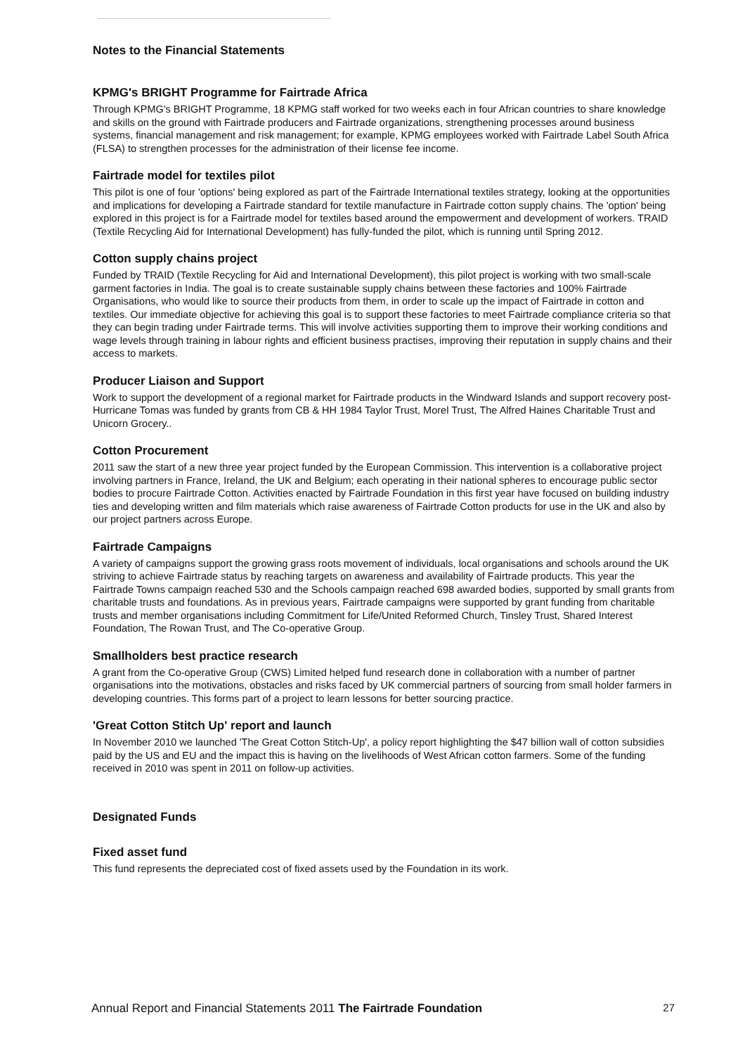Notes to the Financial Statements
KPMG's BRIGHT Programme for Fairtrade Africa
Through KPMG's BRIGHT Programme, 18 KPMG staff worked for two weeks each in four African countries to share knowledge and skills on the ground with Fairtrade producers and Fairtrade organizations, strengthening processes around business systems, financial management and risk management; for example, KPMG employees worked with Fairtrade Label South Africa (FLSA) to strengthen processes for the administration of their license fee income.
Fairtrade model for textiles pilot
This pilot is one of four 'options' being explored as part of the Fairtrade International textiles strategy, looking at the opportunities and implications for developing a Fairtrade standard for textile manufacture in Fairtrade cotton supply chains. The 'option' being explored in this project is for a Fairtrade model for textiles based around the empowerment and development of workers. TRAID (Textile Recycling Aid for International Development) has fully-funded the pilot, which is running until Spring 2012.
Cotton supply chains project
Funded by TRAID (Textile Recycling for Aid and International Development), this pilot project is working with two small-scale garment factories in India. The goal is to create sustainable supply chains between these factories and 100% Fairtrade Organisations, who would like to source their products from them, in order to scale up the impact of Fairtrade in cotton and textiles. Our immediate objective for achieving this goal is to support these factories to meet Fairtrade compliance criteria so that they can begin trading under Fairtrade terms. This will involve activities supporting them to improve their working conditions and wage levels through training in labour rights and efficient business practises, improving their reputation in supply chains and their access to markets.
Producer Liaison and Support
Work to support the development of a regional market for Fairtrade products in the Windward Islands and support recovery post-Hurricane Tomas was funded by grants from CB & HH 1984 Taylor Trust, Morel Trust, The Alfred Haines Charitable Trust and Unicorn Grocery..
Cotton Procurement
2011 saw the start of a new three year project funded by the European Commission. This intervention is a collaborative project involving partners in France, Ireland, the UK and Belgium; each operating in their national spheres to encourage public sector bodies to procure Fairtrade Cotton. Activities enacted by Fairtrade Foundation in this first year have focused on building industry ties and developing written and film materials which raise awareness of Fairtrade Cotton products for use in the UK and also by our project partners across Europe.
Fairtrade Campaigns
A variety of campaigns support the growing grass roots movement of individuals, local organisations and schools around the UK striving to achieve Fairtrade status by reaching targets on awareness and availability of Fairtrade products. This year the Fairtrade Towns campaign reached 530 and the Schools campaign reached 698 awarded bodies, supported by small grants from charitable trusts and foundations. As in previous years, Fairtrade campaigns were supported by grant funding from charitable trusts and member organisations including Commitment for Life/United Reformed Church, Tinsley Trust, Shared Interest Foundation, The Rowan Trust, and The Co-operative Group.
Smallholders best practice research
A grant from the Co-operative Group (CWS) Limited helped fund research done in collaboration with a number of partner organisations into the motivations, obstacles and risks faced by UK commercial partners of sourcing from small holder farmers in developing countries. This forms part of a project to learn lessons for better sourcing practice.
'Great Cotton Stitch Up' report and launch
In November 2010 we launched 'The Great Cotton Stitch-Up', a policy report highlighting the $47 billion wall of cotton subsidies paid by the US and EU and the impact this is having on the livelihoods of West African cotton farmers. Some of the funding received in 2010 was spent in 2011 on follow-up activities.
Designated Funds
Fixed asset fund
This fund represents the depreciated cost of fixed assets used by the Foundation in its work.
Annual Report and Financial Statements 2011 The Fairtrade Foundation 27